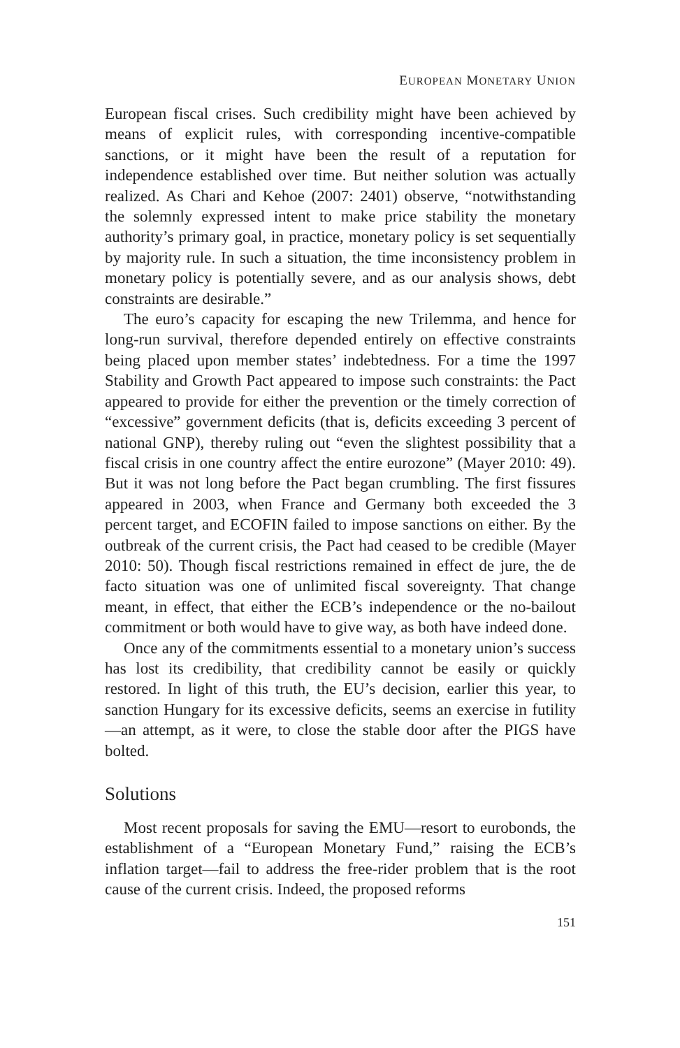EUROPEAN MONETARY UNION
European fiscal crises. Such credibility might have been achieved by means of explicit rules, with corresponding incentive-compatible sanctions, or it might have been the result of a reputation for independence established over time. But neither solution was actually realized. As Chari and Kehoe (2007: 2401) observe, “notwithstanding the solemnly expressed intent to make price stability the monetary authority’s primary goal, in practice, monetary policy is set sequentially by majority rule. In such a situation, the time inconsistency problem in monetary policy is potentially severe, and as our analysis shows, debt constraints are desirable.”
The euro’s capacity for escaping the new Trilemma, and hence for long-run survival, therefore depended entirely on effective constraints being placed upon member states’ indebtedness. For a time the 1997 Stability and Growth Pact appeared to impose such constraints: the Pact appeared to provide for either the prevention or the timely correction of “excessive” government deficits (that is, deficits exceeding 3 percent of national GNP), thereby ruling out “even the slightest possibility that a fiscal crisis in one country affect the entire eurozone” (Mayer 2010: 49). But it was not long before the Pact began crumbling. The first fissures appeared in 2003, when France and Germany both exceeded the 3 percent target, and ECOFIN failed to impose sanctions on either. By the outbreak of the current crisis, the Pact had ceased to be credible (Mayer 2010: 50). Though fiscal restrictions remained in effect de jure, the de facto situation was one of unlimited fiscal sovereignty. That change meant, in effect, that either the ECB’s independence or the no-bailout commitment or both would have to give way, as both have indeed done.
Once any of the commitments essential to a monetary union’s success has lost its credibility, that credibility cannot be easily or quickly restored. In light of this truth, the EU’s decision, earlier this year, to sanction Hungary for its excessive deficits, seems an exercise in futility—an attempt, as it were, to close the stable door after the PIGS have bolted.
Solutions
Most recent proposals for saving the EMU—resort to eurobonds, the establishment of a “European Monetary Fund,” raising the ECB’s inflation target—fail to address the free-rider problem that is the root cause of the current crisis. Indeed, the proposed reforms
151